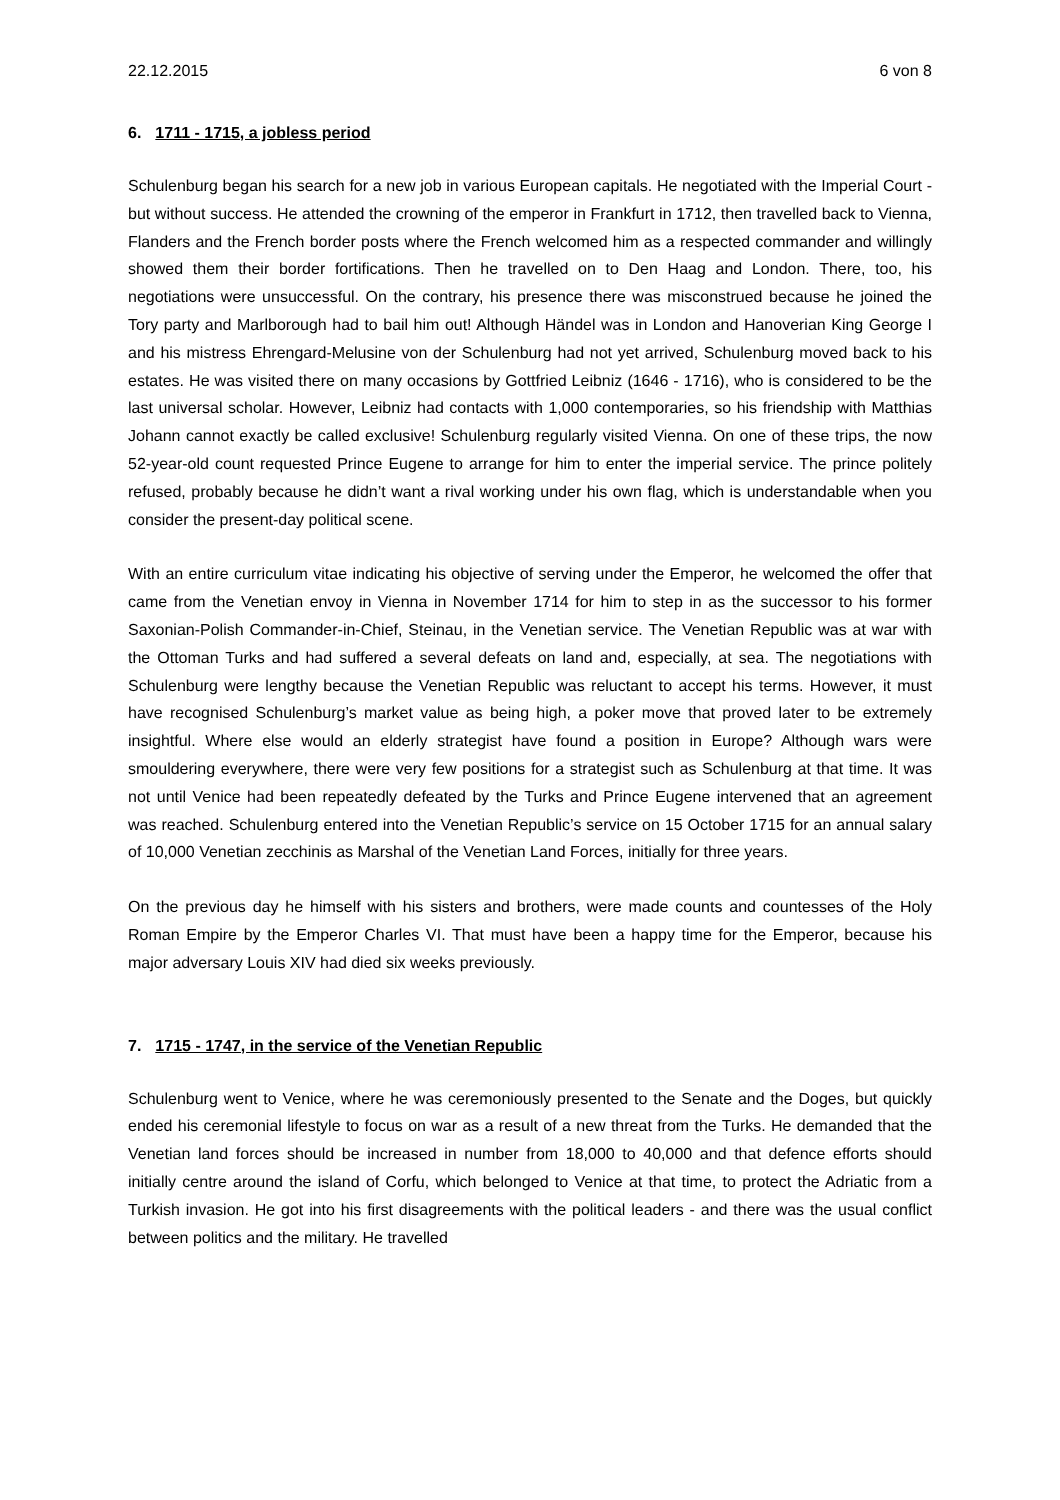22.12.2015 6 von 8
6. 1711 - 1715, a jobless period
Schulenburg began his search for a new job in various European capitals. He negotiated with the Imperial Court - but without success. He attended the crowning of the emperor in Frankfurt in 1712, then travelled back to Vienna, Flanders and the French border posts where the French welcomed him as a respected commander and willingly showed them their border fortifications. Then he travelled on to Den Haag and London. There, too, his negotiations were unsuccessful. On the contrary, his presence there was misconstrued because he joined the Tory party and Marlborough had to bail him out! Although Händel was in London and Hanoverian King George I and his mistress Ehrengard-Melusine von der Schulenburg had not yet arrived, Schulenburg moved back to his estates. He was visited there on many occasions by Gottfried Leibniz (1646 - 1716), who is considered to be the last universal scholar. However, Leibniz had contacts with 1,000 contemporaries, so his friendship with Matthias Johann cannot exactly be called exclusive! Schulenburg regularly visited Vienna. On one of these trips, the now 52-year-old count requested Prince Eugene to arrange for him to enter the imperial service. The prince politely refused, probably because he didn’t want a rival working under his own flag, which is understandable when you consider the present-day political scene.
With an entire curriculum vitae indicating his objective of serving under the Emperor, he welcomed the offer that came from the Venetian envoy in Vienna in November 1714 for him to step in as the successor to his former Saxonian-Polish Commander-in-Chief, Steinau, in the Venetian service. The Venetian Republic was at war with the Ottoman Turks and had suffered a several defeats on land and, especially, at sea. The negotiations with Schulenburg were lengthy because the Venetian Republic was reluctant to accept his terms. However, it must have recognised Schulenburg’s market value as being high, a poker move that proved later to be extremely insightful. Where else would an elderly strategist have found a position in Europe? Although wars were smouldering everywhere, there were very few positions for a strategist such as Schulenburg at that time. It was not until Venice had been repeatedly defeated by the Turks and Prince Eugene intervened that an agreement was reached. Schulenburg entered into the Venetian Republic’s service on 15 October 1715 for an annual salary of 10,000 Venetian zecchinis as Marshal of the Venetian Land Forces, initially for three years.
On the previous day he himself with his sisters and brothers, were made counts and countesses of the Holy Roman Empire by the Emperor Charles VI. That must have been a happy time for the Emperor, because his major adversary Louis XIV had died six weeks previously.
7. 1715 - 1747, in the service of the Venetian Republic
Schulenburg went to Venice, where he was ceremoniously presented to the Senate and the Doges, but quickly ended his ceremonial lifestyle to focus on war as a result of a new threat from the Turks. He demanded that the Venetian land forces should be increased in number from 18,000 to 40,000 and that defence efforts should initially centre around the island of Corfu, which belonged to Venice at that time, to protect the Adriatic from a Turkish invasion. He got into his first disagreements with the political leaders - and there was the usual conflict between politics and the military. He travelled